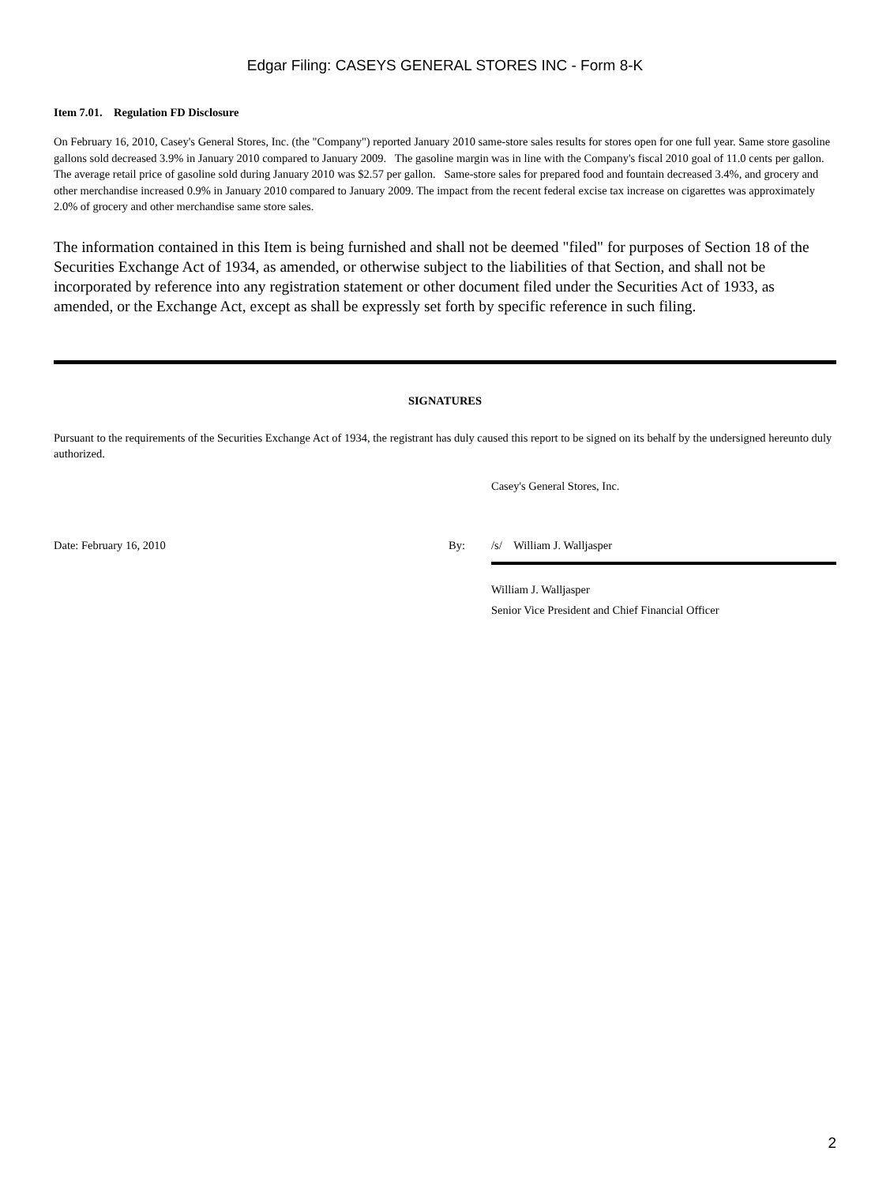Edgar Filing: CASEYS GENERAL STORES INC - Form 8-K
Item 7.01. Regulation FD Disclosure
On February 16, 2010, Casey's General Stores, Inc. (the "Company") reported January 2010 same-store sales results for stores open for one full year. Same store gasoline gallons sold decreased 3.9% in January 2010 compared to January 2009. The gasoline margin was in line with the Company's fiscal 2010 goal of 11.0 cents per gallon. The average retail price of gasoline sold during January 2010 was $2.57 per gallon. Same-store sales for prepared food and fountain decreased 3.4%, and grocery and other merchandise increased 0.9% in January 2010 compared to January 2009. The impact from the recent federal excise tax increase on cigarettes was approximately 2.0% of grocery and other merchandise same store sales.
The information contained in this Item is being furnished and shall not be deemed "filed" for purposes of Section 18 of the Securities Exchange Act of 1934, as amended, or otherwise subject to the liabilities of that Section, and shall not be incorporated by reference into any registration statement or other document filed under the Securities Act of 1933, as amended, or the Exchange Act, except as shall be expressly set forth by specific reference in such filing.
SIGNATURES
Pursuant to the requirements of the Securities Exchange Act of 1934, the registrant has duly caused this report to be signed on its behalf by the undersigned hereunto duly authorized.
Casey's General Stores, Inc.
Date: February 16, 2010 By: /s/ William J. Walljasper
William J. Walljasper
Senior Vice President and Chief Financial Officer
2